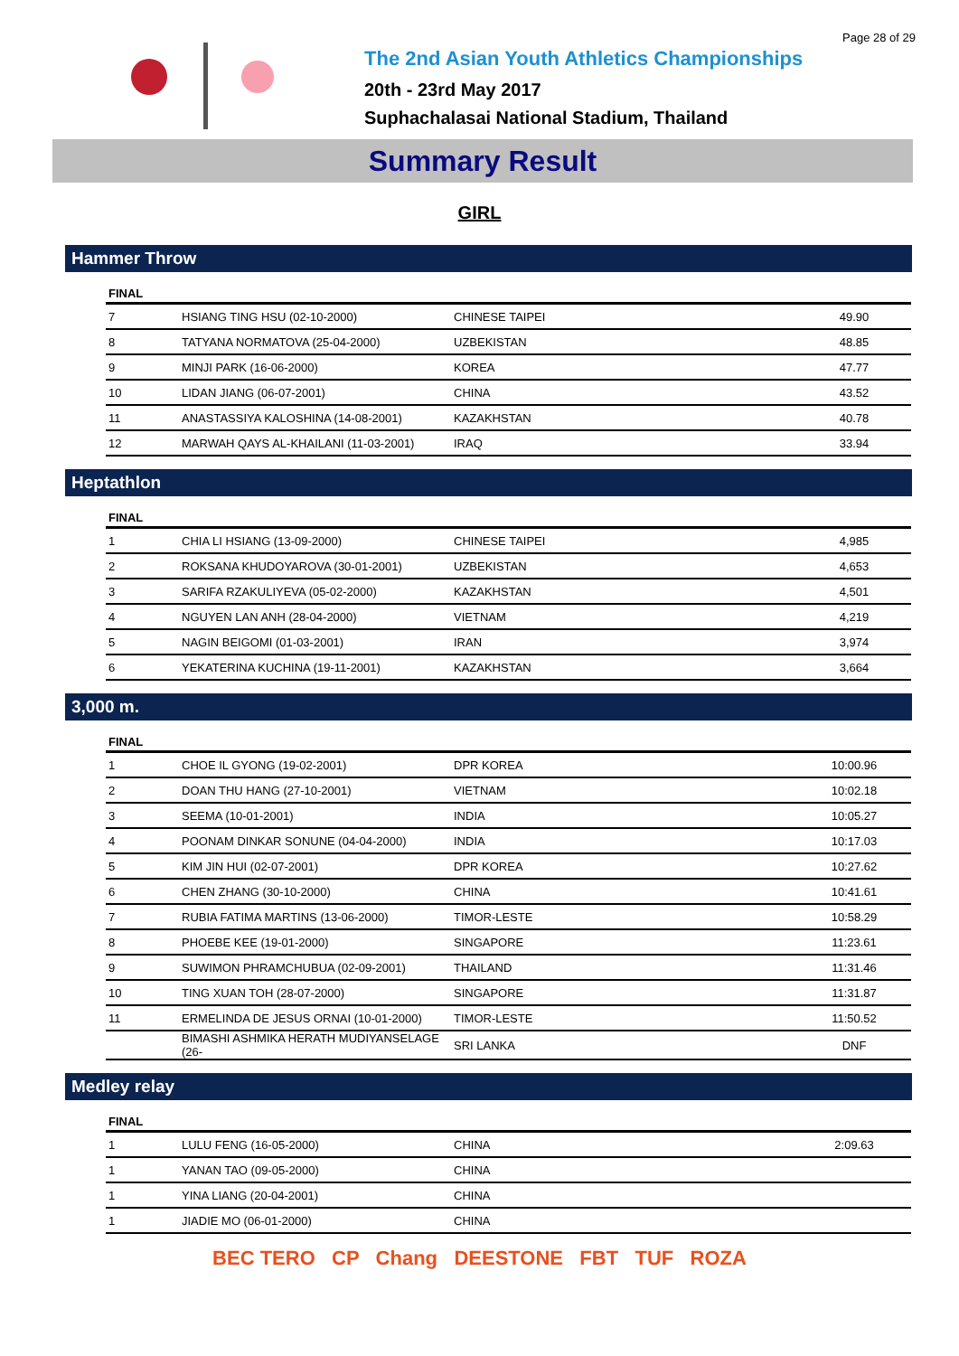Page 28 of 29
The 2nd Asian Youth Athletics Championships
20th - 23rd May 2017
Suphachalasai National Stadium, Thailand
Summary Result
GIRL
Hammer Throw
| FINAL | | | |
| --- | --- | --- | --- |
| 7 | HSIANG TING HSU (02-10-2000) | CHINESE TAIPEI | 49.90 |
| 8 | TATYANA NORMATOVA (25-04-2000) | UZBEKISTAN | 48.85 |
| 9 | MINJI PARK (16-06-2000) | KOREA | 47.77 |
| 10 | LIDAN JIANG (06-07-2001) | CHINA | 43.52 |
| 11 | ANASTASSIYA KALOSHINA (14-08-2001) | KAZAKHSTAN | 40.78 |
| 12 | MARWAH QAYS AL-KHAILANI (11-03-2001) | IRAQ | 33.94 |
Heptathlon
| FINAL | | | |
| --- | --- | --- | --- |
| 1 | CHIA LI HSIANG (13-09-2000) | CHINESE TAIPEI | 4,985 |
| 2 | ROKSANA KHUDOYAROVA (30-01-2001) | UZBEKISTAN | 4,653 |
| 3 | SARIFA RZAKULIYEVA (05-02-2000) | KAZAKHSTAN | 4,501 |
| 4 | NGUYEN LAN ANH (28-04-2000) | VIETNAM | 4,219 |
| 5 | NAGIN BEIGOMI (01-03-2001) | IRAN | 3,974 |
| 6 | YEKATERINA KUCHINA (19-11-2001) | KAZAKHSTAN | 3,664 |
3,000 m.
| FINAL | | | |
| --- | --- | --- | --- |
| 1 | CHOE IL GYONG (19-02-2001) | DPR KOREA | 10:00.96 |
| 2 | DOAN THU HANG (27-10-2001) | VIETNAM | 10:02.18 |
| 3 | SEEMA (10-01-2001) | INDIA | 10:05.27 |
| 4 | POONAM DINKAR SONUNE (04-04-2000) | INDIA | 10:17.03 |
| 5 | KIM JIN HUI (02-07-2001) | DPR KOREA | 10:27.62 |
| 6 | CHEN ZHANG (30-10-2000) | CHINA | 10:41.61 |
| 7 | RUBIA FATIMA MARTINS (13-06-2000) | TIMOR-LESTE | 10:58.29 |
| 8 | PHOEBE KEE (19-01-2000) | SINGAPORE | 11:23.61 |
| 9 | SUWIMON PHRAMCHUBUA (02-09-2001) | THAILAND | 11:31.46 |
| 10 | TING XUAN TOH (28-07-2000) | SINGAPORE | 11:31.87 |
| 11 | ERMELINDA DE JESUS ORNAI (10-01-2000) | TIMOR-LESTE | 11:50.52 |
| | BIMASHI ASHMIKA HERATH MUDIYANSELAGE (26- | SRI LANKA | DNF |
Medley relay
| FINAL | | | |
| --- | --- | --- | --- |
| 1 | LULU FENG (16-05-2000) | CHINA | 2:09.63 |
| 1 | YANAN TAO (09-05-2000) | CHINA | |
| 1 | YINA LIANG (20-04-2001) | CHINA | |
| 1 | JIADIE MO (06-01-2000) | CHINA | |
BEC TERO CP Chang DEESTONE FBT TUF ROZA